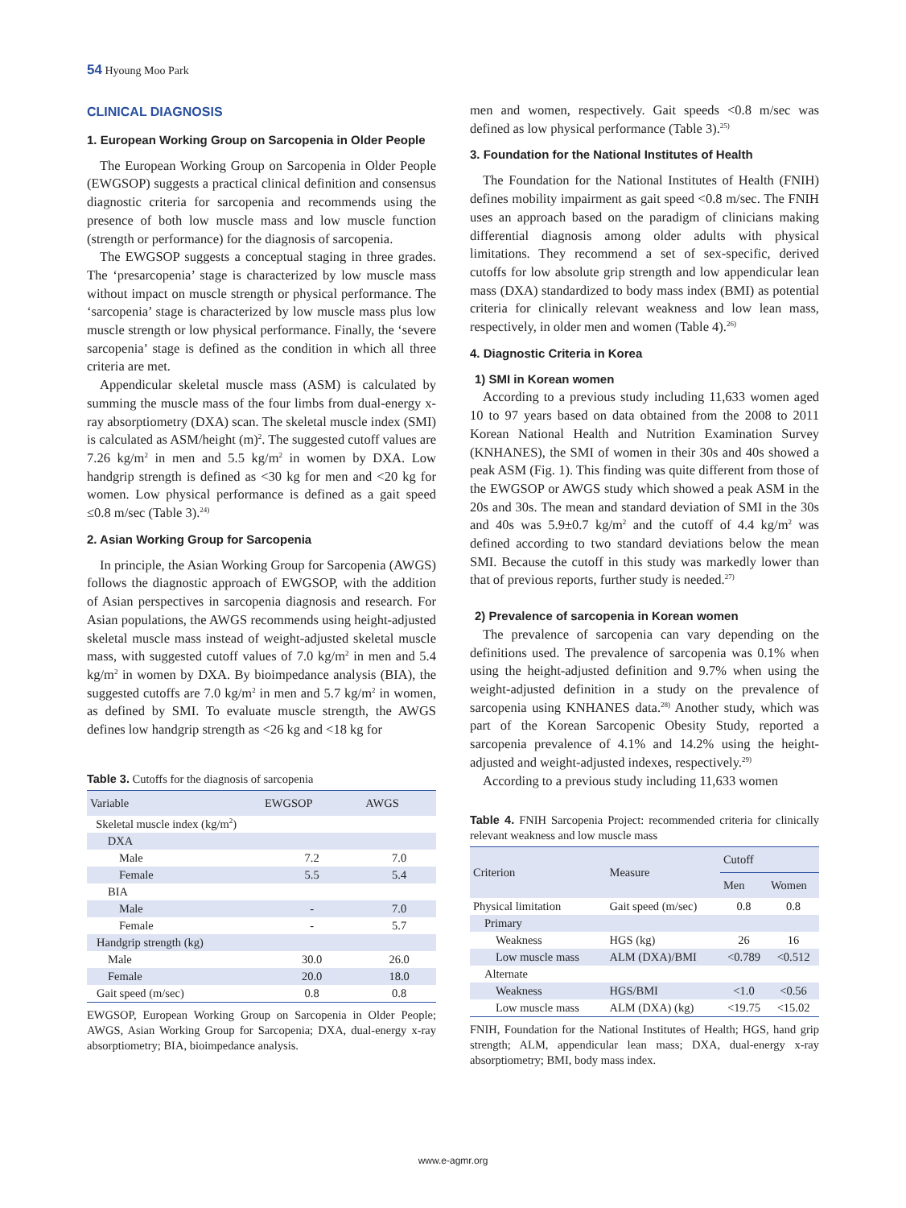54 Hyoung Moo Park
CLINICAL DIAGNOSIS
1. European Working Group on Sarcopenia in Older People
The European Working Group on Sarcopenia in Older People (EWGSOP) suggests a practical clinical definition and consensus diagnostic criteria for sarcopenia and recommends using the presence of both low muscle mass and low muscle function (strength or performance) for the diagnosis of sarcopenia.
The EWGSOP suggests a conceptual staging in three grades. The ‘presarcopenia’ stage is characterized by low muscle mass without impact on muscle strength or physical performance. The ‘sarcopenia’ stage is characterized by low muscle mass plus low muscle strength or low physical performance. Finally, the ‘severe sarcopenia’ stage is defined as the condition in which all three criteria are met.
Appendicular skeletal muscle mass (ASM) is calculated by summing the muscle mass of the four limbs from dual-energy x-ray absorptiometry (DXA) scan. The skeletal muscle index (SMI) is calculated as ASM/height (m)<sup>2</sup>. The suggested cutoff values are 7.26 kg/m<sup>2</sup> in men and 5.5 kg/m<sup>2</sup> in women by DXA. Low handgrip strength is defined as <30 kg for men and <20 kg for women. Low physical performance is defined as a gait speed ≤0.8 m/sec (Table 3).<sup>24)</sup>
2. Asian Working Group for Sarcopenia
In principle, the Asian Working Group for Sarcopenia (AWGS) follows the diagnostic approach of EWGSOP, with the addition of Asian perspectives in sarcopenia diagnosis and research. For Asian populations, the AWGS recommends using height-adjusted skeletal muscle mass instead of weight-adjusted skeletal muscle mass, with suggested cutoff values of 7.0 kg/m<sup>2</sup> in men and 5.4 kg/m<sup>2</sup> in women by DXA. By bioimpedance analysis (BIA), the suggested cutoffs are 7.0 kg/m<sup>2</sup> in men and 5.7 kg/m<sup>2</sup> in women, as defined by SMI. To evaluate muscle strength, the AWGS defines low handgrip strength as <26 kg and <18 kg for
Table 3. Cutoffs for the diagnosis of sarcopenia
| Variable | EWGSOP | AWGS |
| --- | --- | --- |
| Skeletal muscle index (kg/m<sup>2</sup>) | | |
| DXA | | |
| Male | 7.2 | 7.0 |
| Female | 5.5 | 5.4 |
| BIA | | |
| Male | - | 7.0 |
| Female | - | 5.7 |
| Handgrip strength (kg) | | |
| Male | 30.0 | 26.0 |
| Female | 20.0 | 18.0 |
| Gait speed (m/sec) | 0.8 | 0.8 |
EWGSOP, European Working Group on Sarcopenia in Older People; AWGS, Asian Working Group for Sarcopenia; DXA, dual-energy x-ray absorptiometry; BIA, bioimpedance analysis.
men and women, respectively. Gait speeds <0.8 m/sec was defined as low physical performance (Table 3).<sup>25)</sup>
3. Foundation for the National Institutes of Health
The Foundation for the National Institutes of Health (FNIH) defines mobility impairment as gait speed <0.8 m/sec. The FNIH uses an approach based on the paradigm of clinicians making differential diagnosis among older adults with physical limitations. They recommend a set of sex-specific, derived cutoffs for low absolute grip strength and low appendicular lean mass (DXA) standardized to body mass index (BMI) as potential criteria for clinically relevant weakness and low lean mass, respectively, in older men and women (Table 4).<sup>26)</sup>
4. Diagnostic Criteria in Korea
1) SMI in Korean women
According to a previous study including 11,633 women aged 10 to 97 years based on data obtained from the 2008 to 2011 Korean National Health and Nutrition Examination Survey (KNHANES), the SMI of women in their 30s and 40s showed a peak ASM (Fig. 1). This finding was quite different from those of the EWGSOP or AWGS study which showed a peak ASM in the 20s and 30s. The mean and standard deviation of SMI in the 30s and 40s was 5.9±0.7 kg/m<sup>2</sup> and the cutoff of 4.4 kg/m<sup>2</sup> was defined according to two standard deviations below the mean SMI. Because the cutoff in this study was markedly lower than that of previous reports, further study is needed.<sup>27)</sup>
2) Prevalence of sarcopenia in Korean women
The prevalence of sarcopenia can vary depending on the definitions used. The prevalence of sarcopenia was 0.1% when using the height-adjusted definition and 9.7% when using the weight-adjusted definition in a study on the prevalence of sarcopenia using KNHANES data.<sup>28)</sup> Another study, which was part of the Korean Sarcopenic Obesity Study, reported a sarcopenia prevalence of 4.1% and 14.2% using the height-adjusted and weight-adjusted indexes, respectively.<sup>29)</sup>
According to a previous study including 11,633 women
Table 4. FNIH Sarcopenia Project: recommended criteria for clinically relevant weakness and low muscle mass
| Criterion | Measure | Cutoff | |
| --- | --- | --- | --- |
| | | Men | Women |
| Physical limitation | Gait speed (m/sec) | 0.8 | 0.8 |
| Primary | | | |
| Weakness | HGS (kg) | 26 | 16 |
| Low muscle mass | ALM (DXA)/BMI | <0.789 | <0.512 |
| Alternate | | | |
| Weakness | HGS/BMI | <1.0 | <0.56 |
| Low muscle mass | ALM (DXA) (kg) | <19.75 | <15.02 |
FNIH, Foundation for the National Institutes of Health; HGS, hand grip strength; ALM, appendicular lean mass; DXA, dual-energy x-ray absorptiometry; BMI, body mass index.
www.e-agmr.org